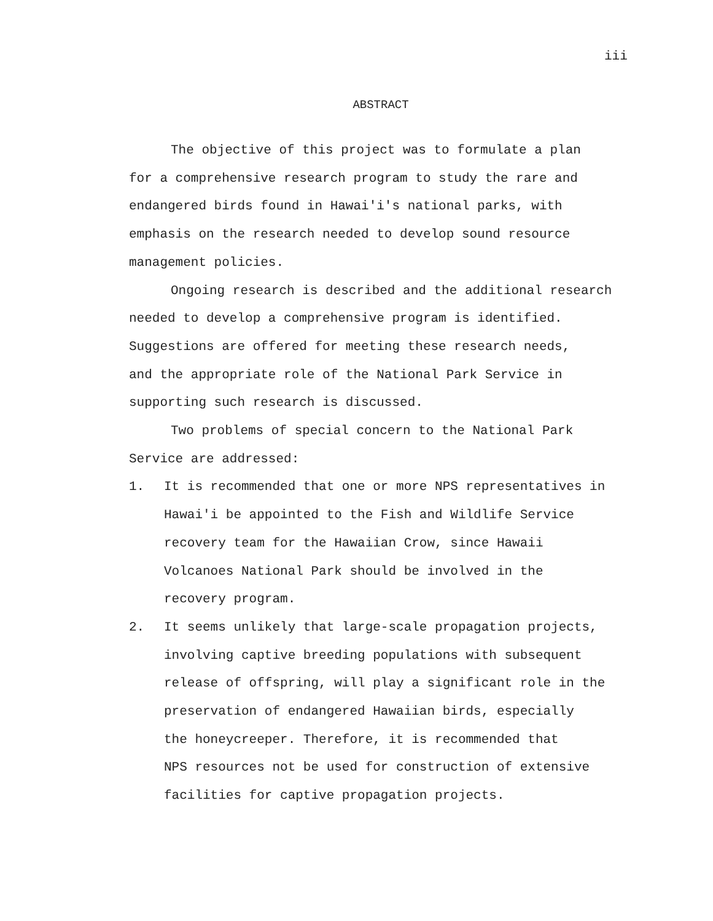iii
ABSTRACT
The objective of this project was to formulate a plan
for a comprehensive research program to study the rare and
endangered birds found in Hawai'i's national parks, with
emphasis on the research needed to develop sound resource
management policies.
Ongoing research is described and the additional research
needed to develop a comprehensive program is identified.
Suggestions are offered for meeting these research needs,
and the appropriate role of the National Park Service in
supporting such research is discussed.
Two problems of special concern to the National Park
Service are addressed:
1. It is recommended that one or more NPS representatives in
Hawai'i be appointed to the Fish and Wildlife Service
recovery team for the Hawaiian Crow, since Hawaii
Volcanoes National Park should be involved in the
recovery program.
2. It seems unlikely that large-scale propagation projects,
involving captive breeding populations with subsequent
release of offspring, will play a significant role in the
preservation of endangered Hawaiian birds, especially
the honeycreeper. Therefore, it is recommended that
NPS resources not be used for construction of extensive
facilities for captive propagation projects.